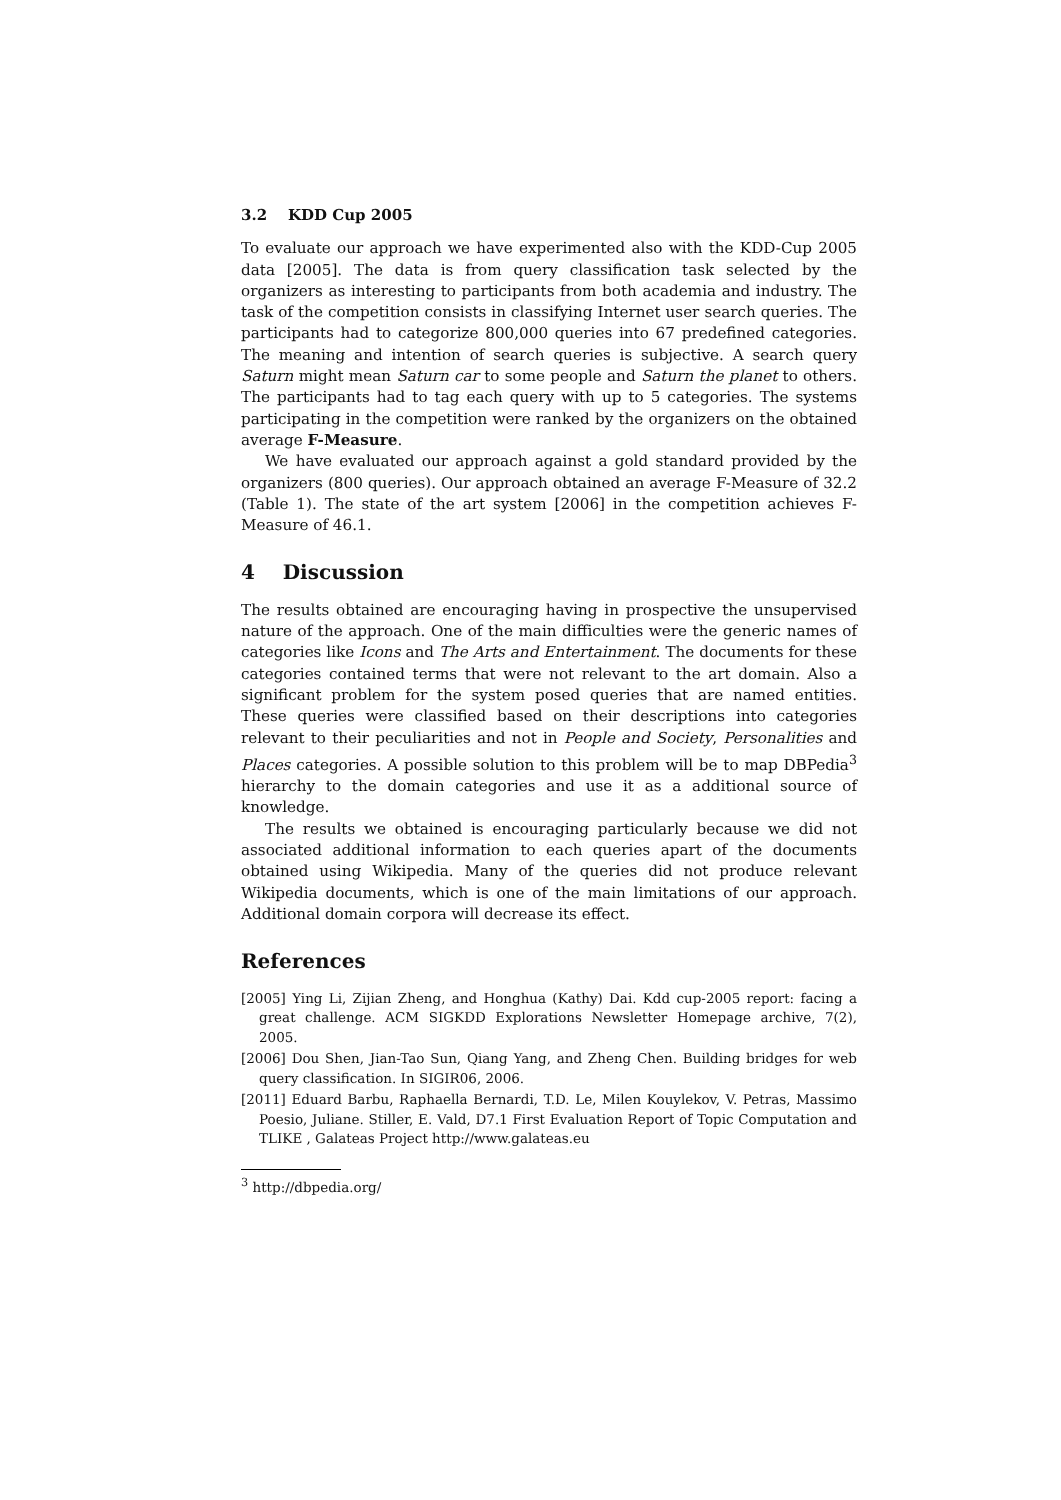3.2 KDD Cup 2005
To evaluate our approach we have experimented also with the KDD-Cup 2005 data [2005]. The data is from query classification task selected by the organizers as interesting to participants from both academia and industry. The task of the competition consists in classifying Internet user search queries. The participants had to categorize 800,000 queries into 67 predefined categories. The meaning and intention of search queries is subjective. A search query Saturn might mean Saturn car to some people and Saturn the planet to others. The participants had to tag each query with up to 5 categories. The systems participating in the competition were ranked by the organizers on the obtained average F-Measure.
We have evaluated our approach against a gold standard provided by the organizers (800 queries). Our approach obtained an average F-Measure of 32.2 (Table 1). The state of the art system [2006] in the competition achieves F-Measure of 46.1.
4 Discussion
The results obtained are encouraging having in prospective the unsupervised nature of the approach. One of the main difficulties were the generic names of categories like Icons and The Arts and Entertainment. The documents for these categories contained terms that were not relevant to the art domain. Also a significant problem for the system posed queries that are named entities. These queries were classified based on their descriptions into categories relevant to their peculiarities and not in People and Society, Personalities and Places categories. A possible solution to this problem will be to map DBPedia<sup>3</sup> hierarchy to the domain categories and use it as a additional source of knowledge.
The results we obtained is encouraging particularly because we did not associated additional information to each queries apart of the documents obtained using Wikipedia. Many of the queries did not produce relevant Wikipedia documents, which is one of the main limitations of our approach. Additional domain corpora will decrease its effect.
References
[2005] Ying Li, Zijian Zheng, and Honghua (Kathy) Dai. Kdd cup-2005 report: facing a great challenge. ACM SIGKDD Explorations Newsletter Homepage archive, 7(2), 2005.
[2006] Dou Shen, Jian-Tao Sun, Qiang Yang, and Zheng Chen. Building bridges for web query classification. In SIGIR06, 2006.
[2011] Eduard Barbu, Raphaella Bernardi, T.D. Le, Milen Kouylekov, V. Petras, Massimo Poesio, Juliane. Stiller, E. Vald, D7.1 First Evaluation Report of Topic Computation and TLIKE , Galateas Project http://www.galateas.eu
<sup>3</sup> http://dbpedia.org/